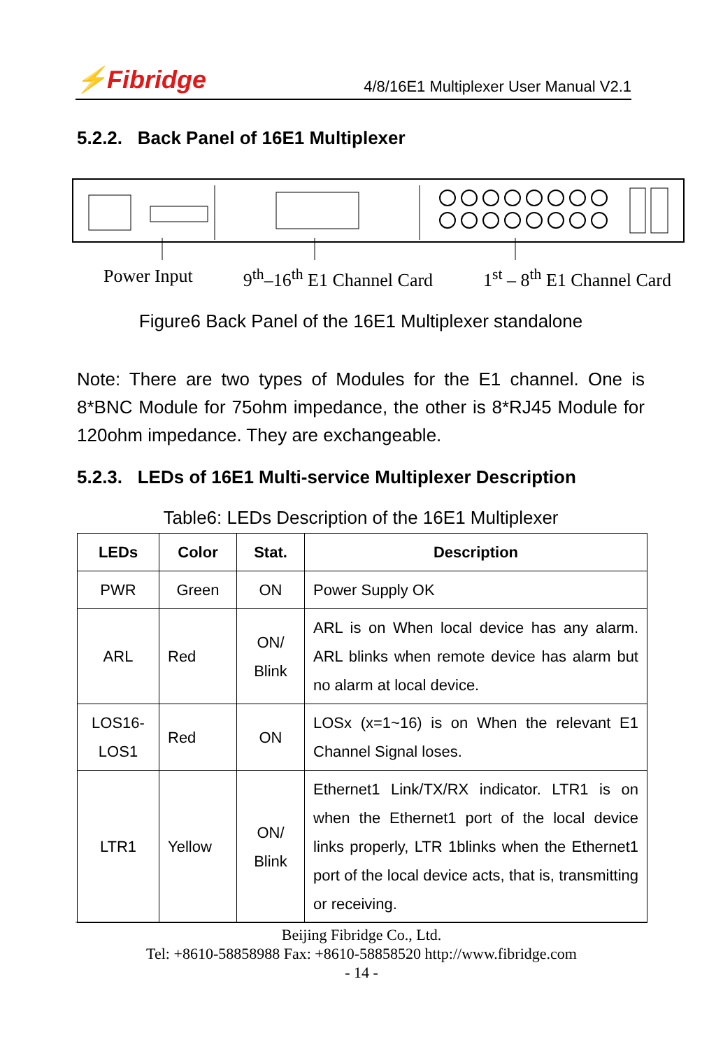⚡Fibridge
4/8/16E1 Multiplexer User Manual V2.1
5.2.2. Back Panel of 16E1 Multiplexer
Power Input 9<sup>th</sup>–16<sup>th</sup> E1 Channel Card 1<sup>st</sup> – 8<sup>th</sup> E1 Channel Card
Figure6 Back Panel of the 16E1 Multiplexer standalone
Note: There are two types of Modules for the E1 channel. One is 8*BNC Module for 75ohm impedance, the other is 8*RJ45 Module for 120ohm impedance. They are exchangeable.
5.2.3. LEDs of 16E1 Multi-service Multiplexer Description
Table6: LEDs Description of the 16E1 Multiplexer
| LEDs | Color | Stat. | Description |
| --- | --- | --- | --- |
| PWR | Green | ON | Power Supply OK |
| ARL | Red | ON/ Blink | ARL is on When local device has any alarm. ARL blinks when remote device has alarm but no alarm at local device. |
| LOS16- LOS1 | Red | ON | LOSx (x=1~16) is on When the relevant E1 Channel Signal loses. |
| LTR1 | Yellow | ON/ Blink | Ethernet1 Link/TX/RX indicator. LTR1 is on when the Ethernet1 port of the local device links properly, LTR 1blinks when the Ethernet1 port of the local device acts, that is, transmitting or receiving. |
Beijing Fibridge Co., Ltd.
Tel: +8610-58858988 Fax: +8610-58858520 http://www.fibridge.com
- 14 -